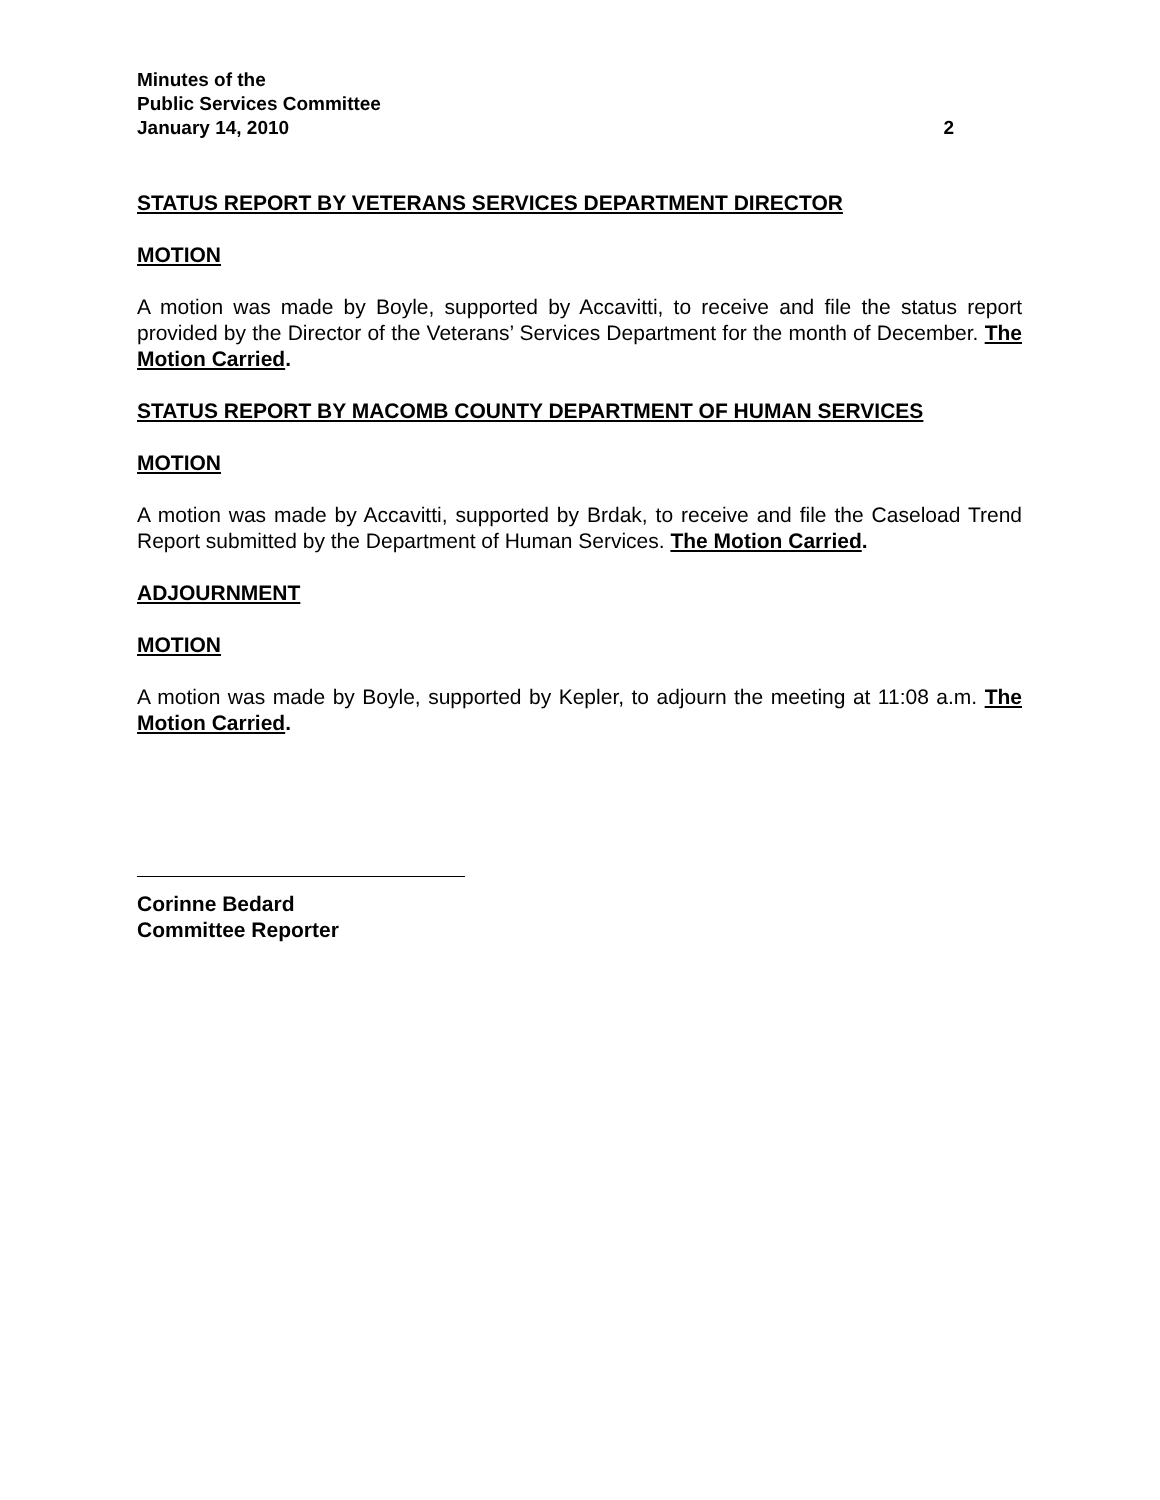Minutes of the
Public Services Committee
January 14, 2010 2
STATUS REPORT BY VETERANS SERVICES DEPARTMENT DIRECTOR
MOTION
A motion was made by Boyle, supported by Accavitti, to receive and file the status report provided by the Director of the Veterans’ Services Department for the month of December. The Motion Carried.
STATUS REPORT BY MACOMB COUNTY DEPARTMENT OF HUMAN SERVICES
MOTION
A motion was made by Accavitti, supported by Brdak, to receive and file the Caseload Trend Report submitted by the Department of Human Services. The Motion Carried.
ADJOURNMENT
MOTION
A motion was made by Boyle, supported by Kepler, to adjourn the meeting at 11:08 a.m. The Motion Carried.
Corinne Bedard
Committee Reporter